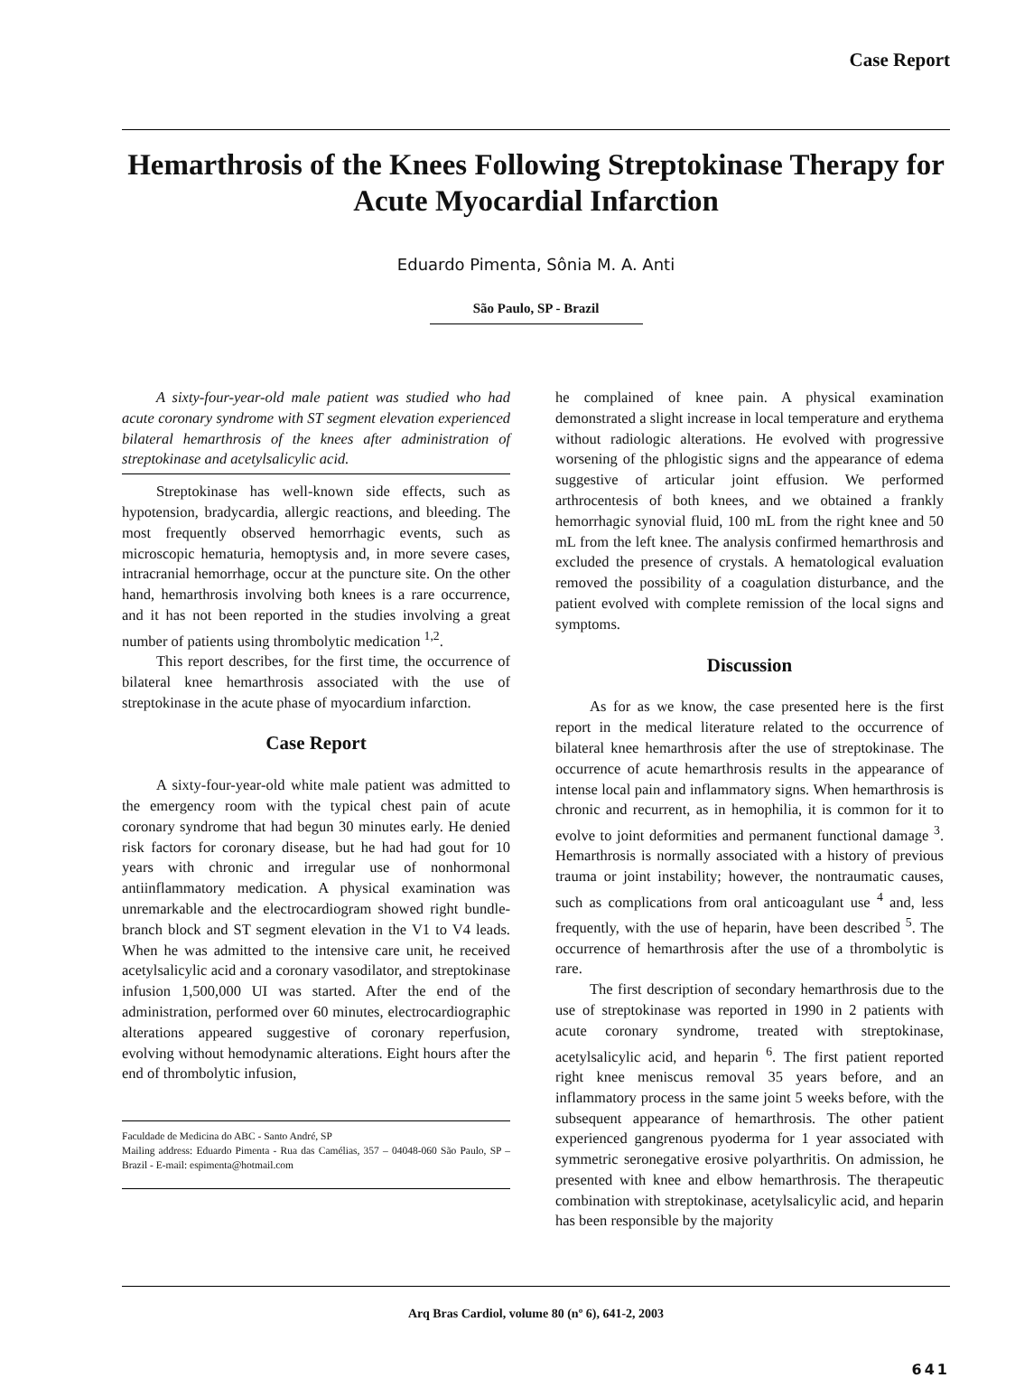Case Report
Hemarthrosis of the Knees Following Streptokinase Therapy for Acute Myocardial Infarction
Eduardo Pimenta, Sônia M. A. Anti
São Paulo, SP - Brazil
A sixty-four-year-old male patient was studied who had acute coronary syndrome with ST segment elevation experienced bilateral hemarthrosis of the knees after administration of streptokinase and acetylsalicylic acid.
Streptokinase has well-known side effects, such as hypotension, bradycardia, allergic reactions, and bleeding. The most frequently observed hemorrhagic events, such as microscopic hematuria, hemoptysis and, in more severe cases, intracranial hemorrhage, occur at the puncture site. On the other hand, hemarthrosis involving both knees is a rare occurrence, and it has not been reported in the studies involving a great number of patients using thrombolytic medication <sup>1,2</sup>.
This report describes, for the first time, the occurrence of bilateral knee hemarthrosis associated with the use of streptokinase in the acute phase of myocardium infarction.
Case Report
A sixty-four-year-old white male patient was admitted to the emergency room with the typical chest pain of acute coronary syndrome that had begun 30 minutes early. He denied risk factors for coronary disease, but he had had gout for 10 years with chronic and irregular use of nonhormonal antiinflammatory medication. A physical examination was unremarkable and the electrocardiogram showed right bundle-branch block and ST segment elevation in the V1 to V4 leads. When he was admitted to the intensive care unit, he received acetylsalicylic acid and a coronary vasodilator, and streptokinase infusion 1,500,000 UI was started. After the end of the administration, performed over 60 minutes, electrocardiographic alterations appeared suggestive of coronary reperfusion, evolving without hemodynamic alterations. Eight hours after the end of thrombolytic infusion,
Faculdade de Medicina do ABC - Santo André, SP
Mailing address: Eduardo Pimenta - Rua das Camélias, 357 – 04048-060 São Paulo, SP – Brazil - E-mail: espimenta@hotmail.com
he complained of knee pain. A physical examination demonstrated a slight increase in local temperature and erythema without radiologic alterations. He evolved with progressive worsening of the phlogistic signs and the appearance of edema suggestive of articular joint effusion. We performed arthrocentesis of both knees, and we obtained a frankly hemorrhagic synovial fluid, 100 mL from the right knee and 50 mL from the left knee. The analysis confirmed hemarthrosis and excluded the presence of crystals. A hematological evaluation removed the possibility of a coagulation disturbance, and the patient evolved with complete remission of the local signs and symptoms.
Discussion
As for as we know, the case presented here is the first report in the medical literature related to the occurrence of bilateral knee hemarthrosis after the use of streptokinase. The occurrence of acute hemarthrosis results in the appearance of intense local pain and inflammatory signs. When hemarthrosis is chronic and recurrent, as in hemophilia, it is common for it to evolve to joint deformities and permanent functional damage <sup>3</sup>. Hemarthrosis is normally associated with a history of previous trauma or joint instability; however, the nontraumatic causes, such as complications from oral anticoagulant use <sup>4</sup> and, less frequently, with the use of heparin, have been described <sup>5</sup>. The occurrence of hemarthrosis after the use of a thrombolytic is rare.
The first description of secondary hemarthrosis due to the use of streptokinase was reported in 1990 in 2 patients with acute coronary syndrome, treated with streptokinase, acetylsalicylic acid, and heparin <sup>6</sup>. The first patient reported right knee meniscus removal 35 years before, and an inflammatory process in the same joint 5 weeks before, with the subsequent appearance of hemarthrosis. The other patient experienced gangrenous pyoderma for 1 year associated with symmetric seronegative erosive polyarthritis. On admission, he presented with knee and elbow hemarthrosis. The therapeutic combination with streptokinase, acetylsalicylic acid, and heparin has been responsible by the majority
Arq Bras Cardiol, volume 80 (nº 6), 641-2, 2003
641